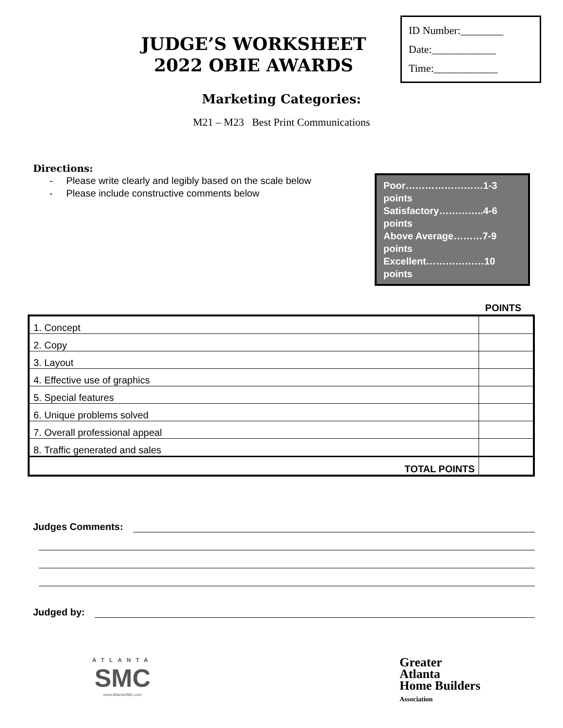JUDGE’S WORKSHEET
2022 OBIE AWARDS
ID Number:________
Date:____________
Time:____________
Marketing Categories:
M21 – M23 Best Print Communications
Directions:
- Please write clearly and legibly based on the scale below
- Please include constructive comments below
Poor……………………1-3 points
Satisfactory…………..4-6 points
Above Average………7-9 points
Excellent………………10 points
POINTS
| 1. Concept | |
| 2. Copy | |
| 3. Layout | |
| 4. Effective use of graphics | |
| 5. Special features | |
| 6. Unique problems solved | |
| 7. Overall professional appeal | |
| 8. Traffic generated and sales | |
| TOTAL POINTS | |
Judges Comments:
Judged by:
ATLANTA
SMC
www.AtlantaSMC.com
Greater
Atlanta
Home Builders
Association